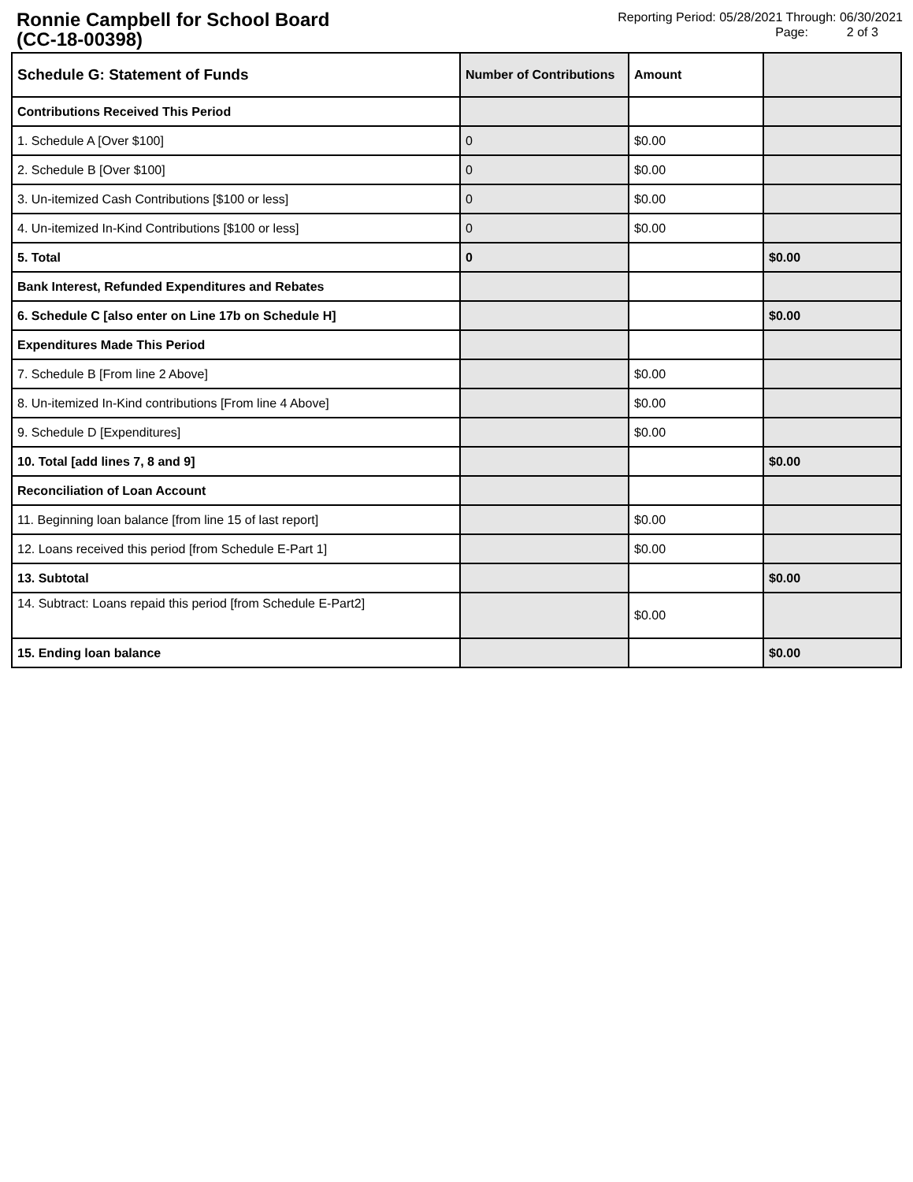Ronnie Campbell for School Board
(CC-18-00398)
Reporting Period: 05/28/2021 Through: 06/30/2021
Page: 2 of 3
| Schedule G: Statement of Funds | Number of Contributions | Amount | |
| --- | --- | --- | --- |
| Contributions Received This Period | | | |
| 1. Schedule A [Over $100] | 0 | $0.00 | |
| 2. Schedule B [Over $100] | 0 | $0.00 | |
| 3. Un-itemized Cash Contributions [$100 or less] | 0 | $0.00 | |
| 4. Un-itemized In-Kind Contributions [$100 or less] | 0 | $0.00 | |
| 5. Total | 0 | | $0.00 |
| Bank Interest, Refunded Expenditures and Rebates | | | |
| 6. Schedule C [also enter on Line 17b on Schedule H] | | | $0.00 |
| Expenditures Made This Period | | | |
| 7. Schedule B [From line 2 Above] | | $0.00 | |
| 8. Un-itemized In-Kind contributions [From line 4 Above] | | $0.00 | |
| 9. Schedule D [Expenditures] | | $0.00 | |
| 10. Total [add lines 7, 8 and 9] | | | $0.00 |
| Reconciliation of Loan Account | | | |
| 11. Beginning loan balance [from line 15 of last report] | | $0.00 | |
| 12. Loans received this period [from Schedule E-Part 1] | | $0.00 | |
| 13. Subtotal | | | $0.00 |
| 14. Subtract: Loans repaid this period [from Schedule E-Part2] | | $0.00 | |
| 15. Ending loan balance | | | $0.00 |